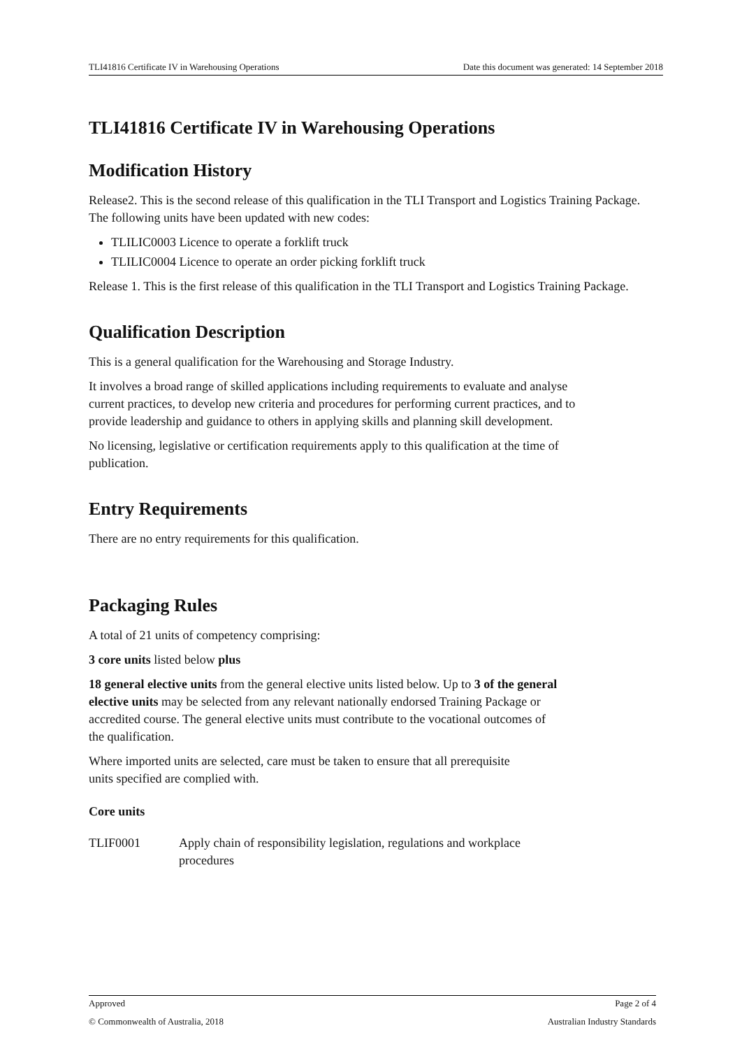TLI41816 Certificate IV in Warehousing Operations Date this document was generated: 14 September 2018
TLI41816 Certificate IV in Warehousing Operations
Modification History
Release2. This is the second release of this qualification in the TLI Transport and Logistics Training Package. The following units have been updated with new codes:
TLILIC0003 Licence to operate a forklift truck
TLILIC0004 Licence to operate an order picking forklift truck
Release 1. This is the first release of this qualification in the TLI Transport and Logistics Training Package.
Qualification Description
This is a general qualification for the Warehousing and Storage Industry.
It involves a broad range of skilled applications including requirements to evaluate and analyse current practices, to develop new criteria and procedures for performing current practices, and to provide leadership and guidance to others in applying skills and planning skill development.
No licensing, legislative or certification requirements apply to this qualification at the time of publication.
Entry Requirements
There are no entry requirements for this qualification.
Packaging Rules
A total of 21 units of competency comprising:
3 core units listed below plus
18 general elective units from the general elective units listed below. Up to 3 of the general elective units may be selected from any relevant nationally endorsed Training Package or accredited course. The general elective units must contribute to the vocational outcomes of the qualification.
Where imported units are selected, care must be taken to ensure that all prerequisite units specified are complied with.
Core units
| TLIF0001 | Apply chain of responsibility legislation, regulations and workplace procedures |
Approved Page 2 of 4
© Commonwealth of Australia, 2018 Australian Industry Standards